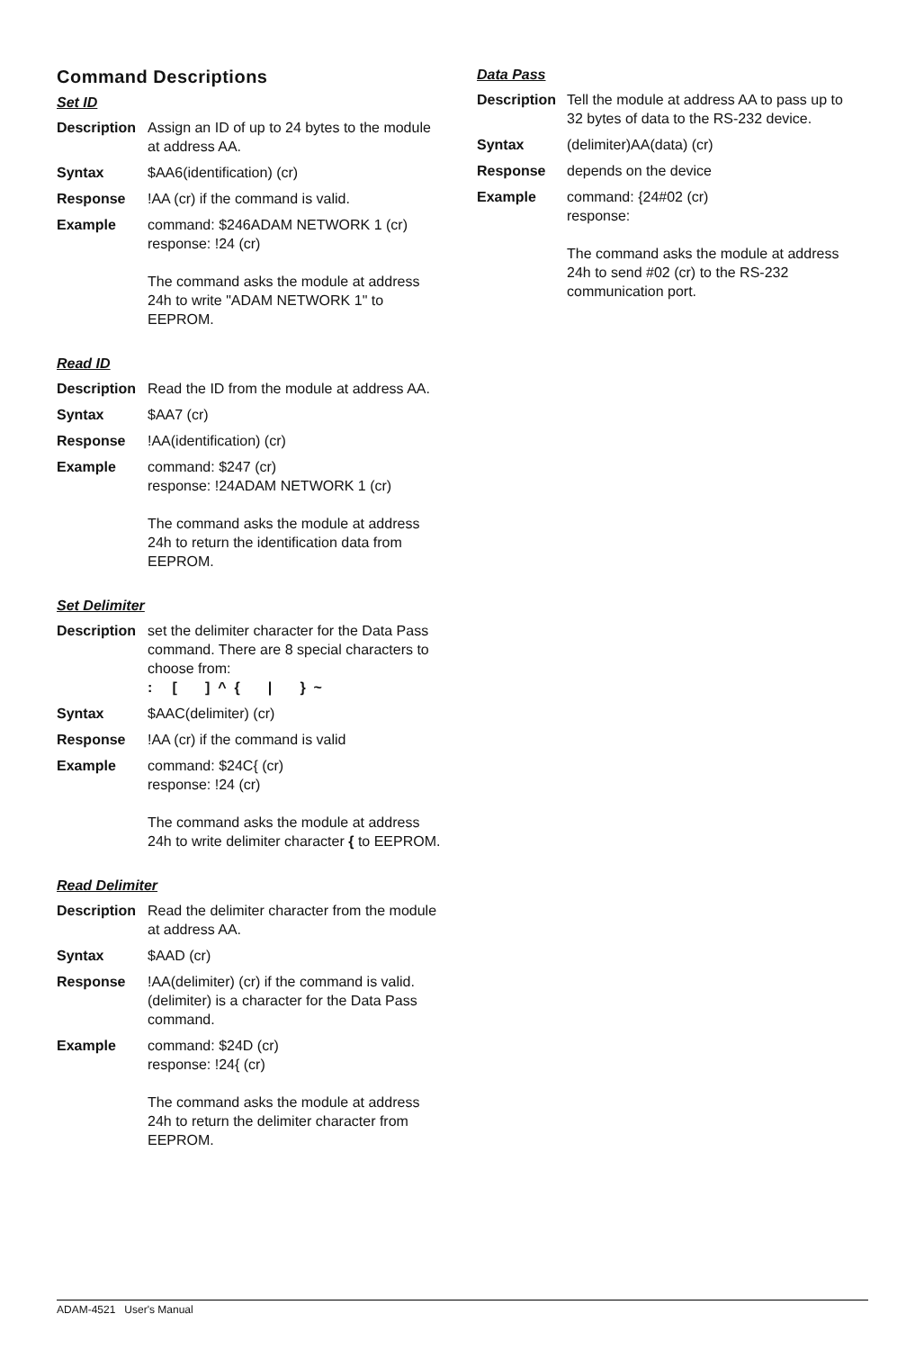Command Descriptions
Set ID
Description
Assign an ID of up to 24 bytes to the module at address AA.
Syntax $AA6(identification) (cr)
Response !AA (cr) if the command is valid.
Example command: $246ADAM NETWORK 1 (cr)
response: !24 (cr)
The command asks the module at address 24h to write "ADAM NETWORK 1" to EEPROM.
Read ID
Description
Read the ID from the module at address AA.
Syntax $AA7 (cr)
Response !AA(identification) (cr)
Example command: $247 (cr)
response: !24ADAM NETWORK 1 (cr)
The command asks the module at address 24h to return the identification data from EEPROM.
Set Delimiter
Description
set the delimiter character for the Data Pass command. There are 8 special characters to choose from:
: [ ] ^ { | } ~
Syntax $AAC(delimiter) (cr)
Response !AA (cr) if the command is valid
Example command: $24C{ (cr)
response: !24 (cr)
The command asks the module at address 24h to write delimiter character { to EEPROM.
Read Delimiter
Description
Read the delimiter character from the module at address AA.
Syntax $AAD (cr)
Response !AA(delimiter) (cr) if the command is valid. (delimiter) is a character for the Data Pass command.
Example command: $24D (cr)
response: !24{ (cr)
The command asks the module at address 24h to return the delimiter character from EEPROM.
Data Pass
Description
Tell the module at address AA to pass up to 32 bytes of data to the RS-232 device.
Syntax (delimiter)AA(data) (cr)
Response depends on the device
Example command: {24#02 (cr)
response:
The command asks the module at address 24h to send #02 (cr) to the RS-232 communication port.
ADAM-4521 User's Manual